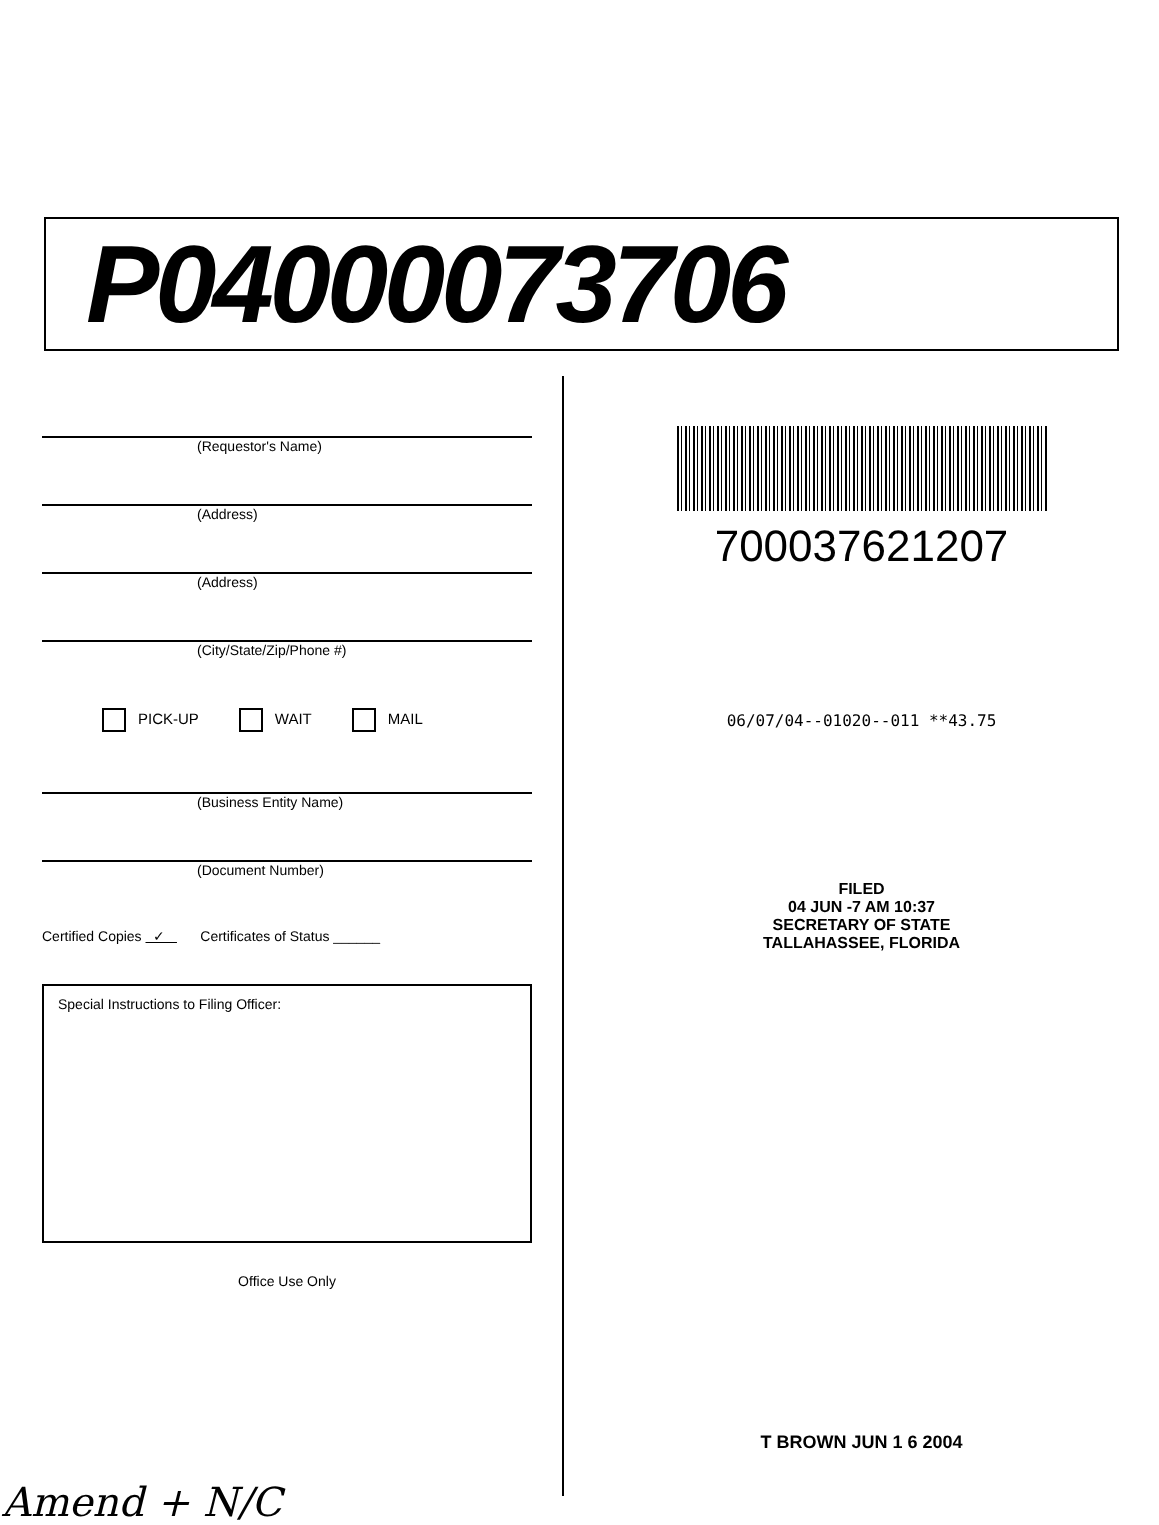P04000073706
(Requestor's Name)
(Address)
(Address)
(City/State/Zip/Phone #)
PICK-UP WAIT MAIL
(Business Entity Name)
(Document Number)
Certified Copies ✓ Certificates of Status ______
Special Instructions to Filing Officer:
Office Use Only
Amend + N/C
700037621207
06/07/04--01020--011 **43.75
FILED
04 JUN -7 AM 10:37
SECRETARY OF STATE
TALLAHASSEE, FLORIDA
T BROWN JUN 1 6 2004